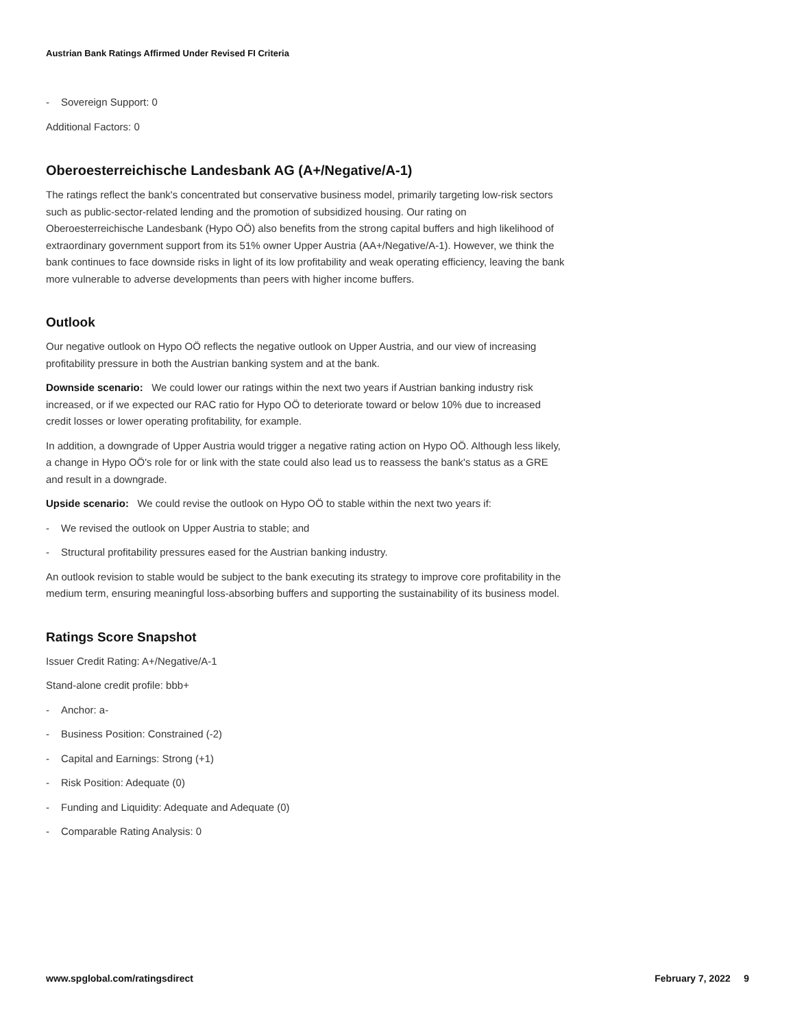Austrian Bank Ratings Affirmed Under Revised FI Criteria
- Sovereign Support: 0
Additional Factors: 0
Oberoesterreichische Landesbank AG (A+/Negative/A-1)
The ratings reflect the bank's concentrated but conservative business model, primarily targeting low-risk sectors such as public-sector-related lending and the promotion of subsidized housing. Our rating on Oberoesterreichische Landesbank (Hypo OÖ) also benefits from the strong capital buffers and high likelihood of extraordinary government support from its 51% owner Upper Austria (AA+/Negative/A-1). However, we think the bank continues to face downside risks in light of its low profitability and weak operating efficiency, leaving the bank more vulnerable to adverse developments than peers with higher income buffers.
Outlook
Our negative outlook on Hypo OÖ reflects the negative outlook on Upper Austria, and our view of increasing profitability pressure in both the Austrian banking system and at the bank.
Downside scenario: We could lower our ratings within the next two years if Austrian banking industry risk increased, or if we expected our RAC ratio for Hypo OÖ to deteriorate toward or below 10% due to increased credit losses or lower operating profitability, for example.
In addition, a downgrade of Upper Austria would trigger a negative rating action on Hypo OÖ. Although less likely, a change in Hypo OÖ's role for or link with the state could also lead us to reassess the bank's status as a GRE and result in a downgrade.
Upside scenario: We could revise the outlook on Hypo OÖ to stable within the next two years if:
- We revised the outlook on Upper Austria to stable; and
- Structural profitability pressures eased for the Austrian banking industry.
An outlook revision to stable would be subject to the bank executing its strategy to improve core profitability in the medium term, ensuring meaningful loss-absorbing buffers and supporting the sustainability of its business model.
Ratings Score Snapshot
Issuer Credit Rating: A+/Negative/A-1
Stand-alone credit profile: bbb+
- Anchor: a-
- Business Position: Constrained (-2)
- Capital and Earnings: Strong (+1)
- Risk Position: Adequate (0)
- Funding and Liquidity: Adequate and Adequate (0)
- Comparable Rating Analysis: 0
www.spglobal.com/ratingsdirect February 7, 2022 9